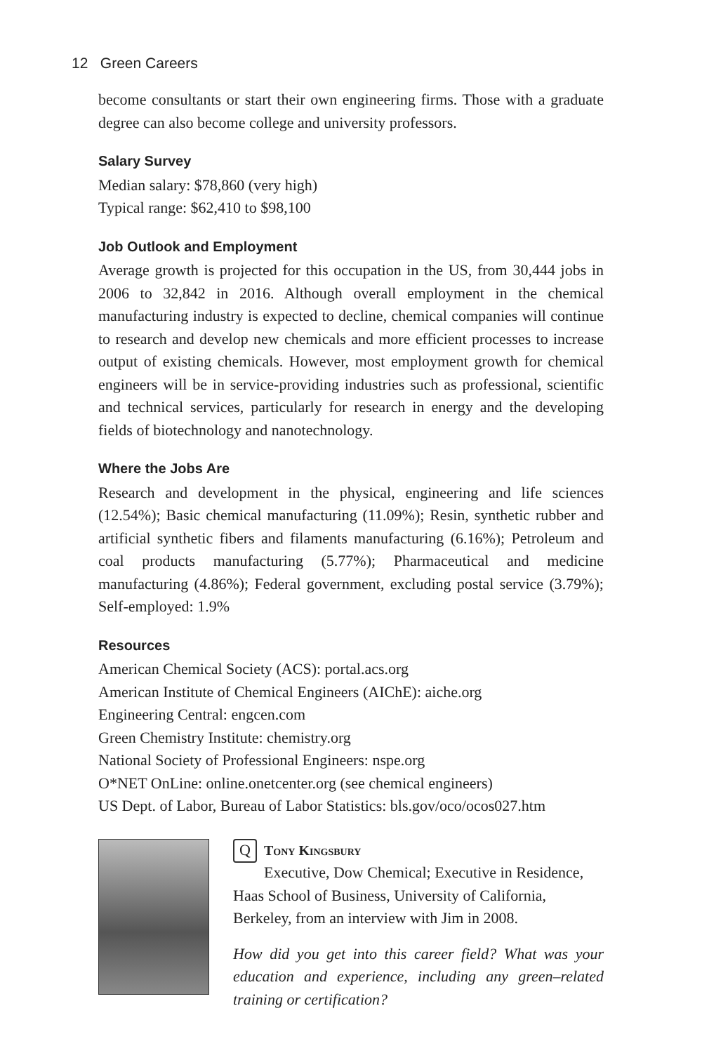12 Green Careers
become consultants or start their own engineering firms. Those with a graduate degree can also become college and university professors.
Salary Survey
Median salary: $78,860 (very high)
Typical range: $62,410 to $98,100
Job Outlook and Employment
Average growth is projected for this occupation in the US, from 30,444 jobs in 2006 to 32,842 in 2016. Although overall employment in the chemical manufacturing industry is expected to decline, chemical companies will continue to research and develop new chemicals and more efficient processes to increase output of existing chemicals. However, most employment growth for chemical engineers will be in service-providing industries such as professional, scientific and technical services, particularly for research in energy and the developing fields of biotechnology and nanotechnology.
Where the Jobs Are
Research and development in the physical, engineering and life sciences (12.54%); Basic chemical manufacturing (11.09%); Resin, synthetic rubber and artificial synthetic fibers and filaments manufacturing (6.16%); Petroleum and coal products manufacturing (5.77%); Pharmaceutical and medicine manufacturing (4.86%); Federal government, excluding postal service (3.79%); Self-employed: 1.9%
Resources
American Chemical Society (ACS): portal.acs.org
American Institute of Chemical Engineers (AIChE): aiche.org
Engineering Central: engcen.com
Green Chemistry Institute: chemistry.org
National Society of Professional Engineers: nspe.org
O*NET OnLine: online.onetcenter.org (see chemical engineers)
US Dept. of Labor, Bureau of Labor Statistics: bls.gov/oco/ocos027.htm
QTony Kingsbury
Executive, Dow Chemical; Executive in Residence, Haas School of Business, University of California, Berkeley, from an interview with Jim in 2008.
How did you get into this career field? What was your education and experience, including any green–related training or certification?